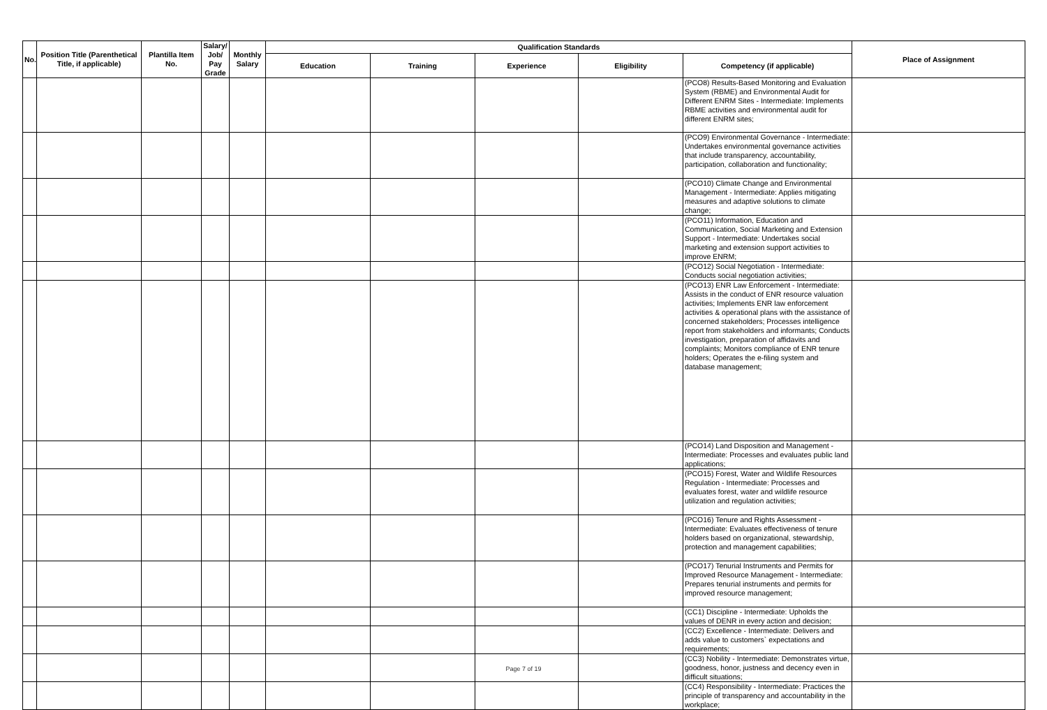| No. | Position Title (Parenthetical Title, if applicable) | Plantilla Item No. | Salary/ Job/ Pay Grade | Monthly Salary | Qualification Standards | | | | | Place of Assignment |
| --- | --- | --- | --- | --- | --- | --- | --- | --- | --- | --- |
| | | | | | Education | Training | Experience | Eligibility | Competency (if applicable) | |
| | | | | | | | | | (PCO8) Results-Based Monitoring and Evaluation System (RBME) and Environmental Audit for Different ENRM Sites - Intermediate: Implements RBME activities and environmental audit for different ENRM sites; | |
| | | | | | | | | | (PCO9) Environmental Governance - Intermediate: Undertakes environmental governance activities that include transparency, accountability, participation, collaboration and functionality; | |
| | | | | | | | | | (PCO10) Climate Change and Environmental Management - Intermediate: Applies mitigating measures and adaptive solutions to climate change; | |
| | | | | | | | | | (PCO11) Information, Education and Communication, Social Marketing and Extension Support - Intermediate: Undertakes social marketing and extension support activities to improve ENRM; | |
| | | | | | | | | | (PCO12) Social Negotiation - Intermediate: Conducts social negotiation activities; | |
| | | | | | | | | | (PCO13) ENR Law Enforcement - Intermediate: Assists in the conduct of ENR resource valuation activities; Implements ENR law enforcement activities & operational plans with the assistance of concerned stakeholders; Processes intelligence report from stakeholders and informants; Conducts investigation, preparation of affidavits and complaints; Monitors compliance of ENR tenure holders; Operates the e-filing system and database management; | |
| | | | | | | | | | (PCO14) Land Disposition and Management - Intermediate: Processes and evaluates public land applications; | |
| | | | | | | | | | (PCO15) Forest, Water and Wildlife Resources Regulation - Intermediate: Processes and evaluates forest, water and wildlife resource utilization and regulation activities; | |
| | | | | | | | | | (PCO16) Tenure and Rights Assessment - Intermediate: Evaluates effectiveness of tenure holders based on organizational, stewardship, protection and management capabilities; | |
| | | | | | | | | | (PCO17) Tenurial Instruments and Permits for Improved Resource Management - Intermediate: Prepares tenurial instruments and permits for improved resource management; | |
| | | | | | | | | | (CC1) Discipline - Intermediate: Upholds the values of DENR in every action and decision; | |
| | | | | | | | | | (CC2) Excellence - Intermediate: Delivers and adds value to customers` expectations and requirements; | |
| | | | | | | | | | (CC3) Nobility - Intermediate: Demonstrates virtue, goodness, honor, justness and decency even in difficult situations; | |
| | | | | | | | | | (CC4) Responsibility - Intermediate: Practices the principle of transparency and accountability in the workplace; | |
Page 7 of 19